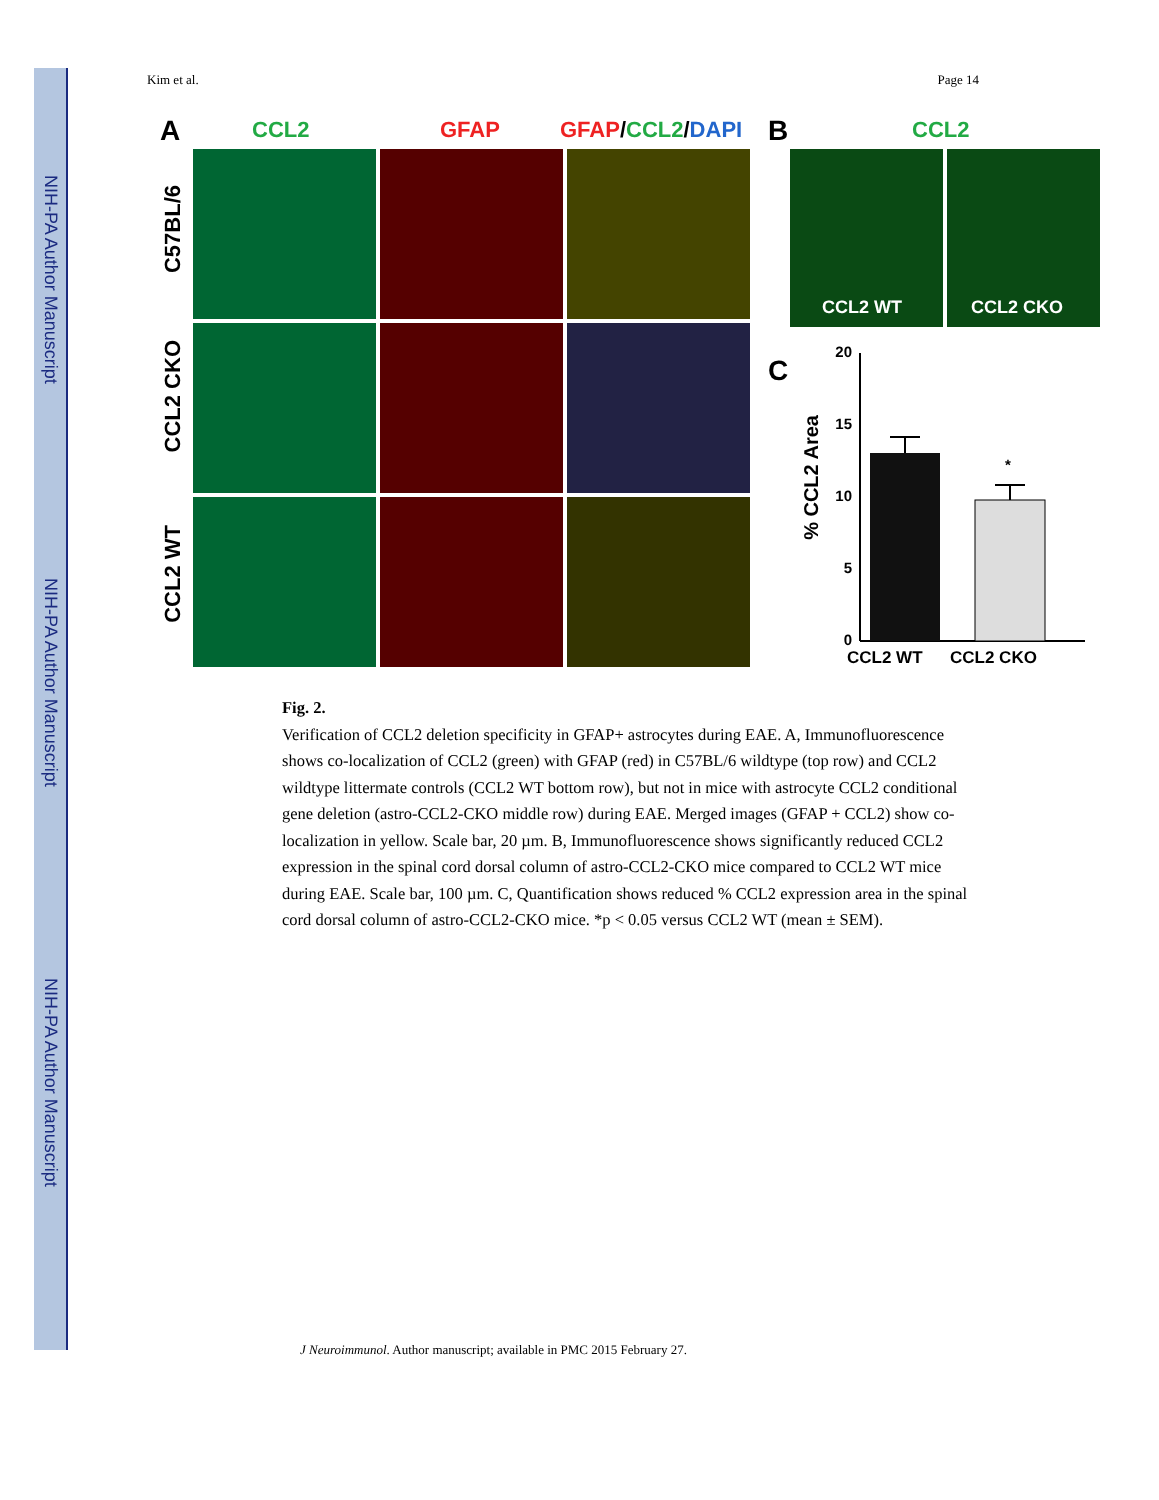NIH-PA Author Manuscript
NIH-PA Author Manuscript
NIH-PA Author Manuscript
Kim et al. Page 14
A CCL2 GFAP GFAP/CCL2/DAPI B CCL2
C57BL/6
CCL2 CKO
CCL2 WT
CCL2 WT CCL2 CKO
C
% CCL2 Area
20
15
10
5
0
*
CCL2 WT
CCL2 CKO
Fig. 2.
Verification of CCL2 deletion specificity in GFAP+ astrocytes during EAE. A, Immunofluorescence shows co-localization of CCL2 (green) with GFAP (red) in C57BL/6 wildtype (top row) and CCL2 wildtype littermate controls (CCL2 WT bottom row), but not in mice with astrocyte CCL2 conditional gene deletion (astro-CCL2-CKO middle row) during EAE. Merged images (GFAP + CCL2) show co-localization in yellow. Scale bar, 20 µm. B, Immunofluorescence shows significantly reduced CCL2 expression in the spinal cord dorsal column of astro-CCL2-CKO mice compared to CCL2 WT mice during EAE. Scale bar, 100 µm. C, Quantification shows reduced % CCL2 expression area in the spinal cord dorsal column of astro-CCL2-CKO mice. *p < 0.05 versus CCL2 WT (mean ± SEM).
J Neuroimmunol. Author manuscript; available in PMC 2015 February 27.